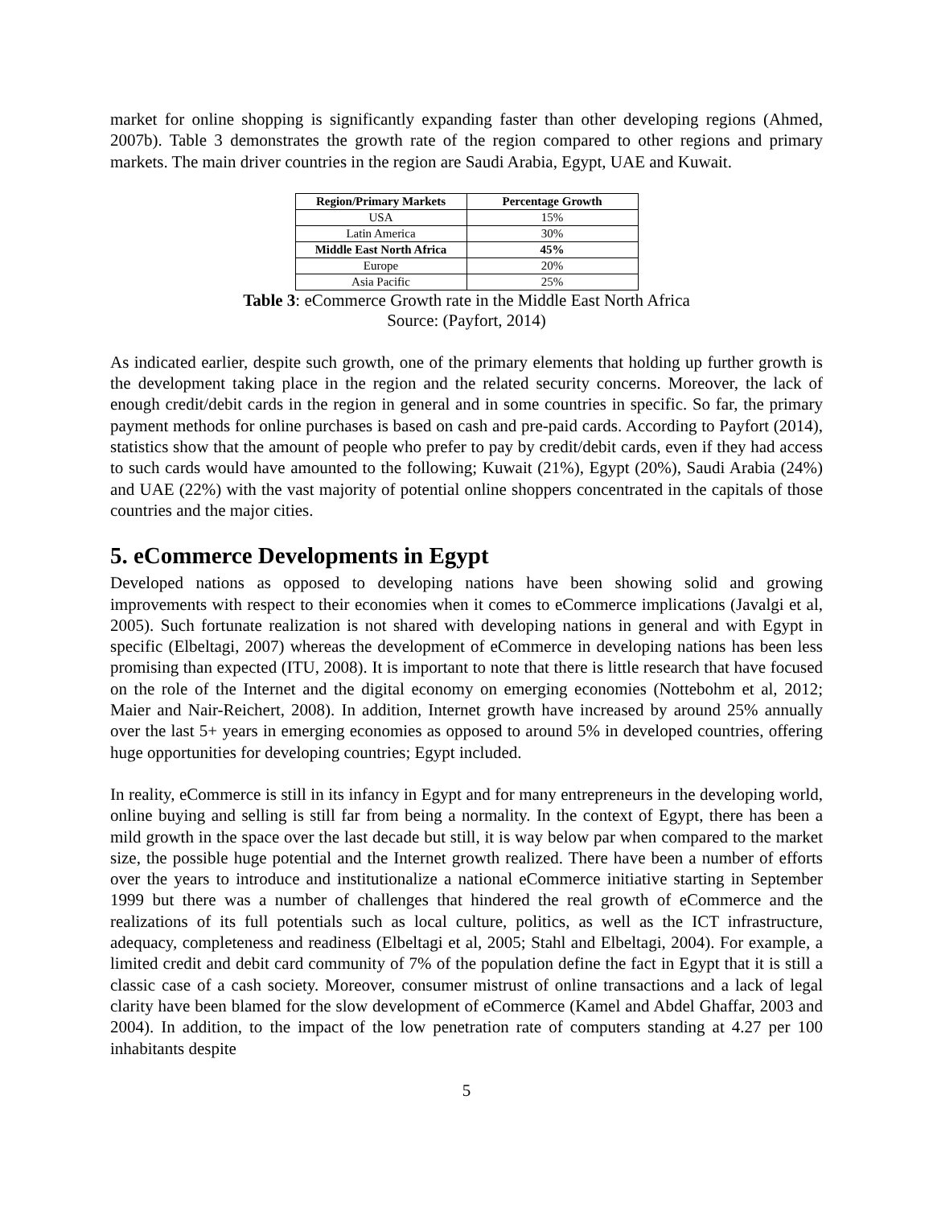market for online shopping is significantly expanding faster than other developing regions (Ahmed, 2007b). Table 3 demonstrates the growth rate of the region compared to other regions and primary markets. The main driver countries in the region are Saudi Arabia, Egypt, UAE and Kuwait.
| Region/Primary Markets | Percentage Growth |
| --- | --- |
| USA | 15% |
| Latin America | 30% |
| Middle East North Africa | 45% |
| Europe | 20% |
| Asia Pacific | 25% |
Table 3: eCommerce Growth rate in the Middle East North Africa
Source: (Payfort, 2014)
As indicated earlier, despite such growth, one of the primary elements that holding up further growth is the development taking place in the region and the related security concerns. Moreover, the lack of enough credit/debit cards in the region in general and in some countries in specific. So far, the primary payment methods for online purchases is based on cash and pre-paid cards. According to Payfort (2014), statistics show that the amount of people who prefer to pay by credit/debit cards, even if they had access to such cards would have amounted to the following; Kuwait (21%), Egypt (20%), Saudi Arabia (24%) and UAE (22%) with the vast majority of potential online shoppers concentrated in the capitals of those countries and the major cities.
5. eCommerce Developments in Egypt
Developed nations as opposed to developing nations have been showing solid and growing improvements with respect to their economies when it comes to eCommerce implications (Javalgi et al, 2005). Such fortunate realization is not shared with developing nations in general and with Egypt in specific (Elbeltagi, 2007) whereas the development of eCommerce in developing nations has been less promising than expected (ITU, 2008). It is important to note that there is little research that have focused on the role of the Internet and the digital economy on emerging economies (Nottebohm et al, 2012; Maier and Nair-Reichert, 2008). In addition, Internet growth have increased by around 25% annually over the last 5+ years in emerging economies as opposed to around 5% in developed countries, offering huge opportunities for developing countries; Egypt included.
In reality, eCommerce is still in its infancy in Egypt and for many entrepreneurs in the developing world, online buying and selling is still far from being a normality. In the context of Egypt, there has been a mild growth in the space over the last decade but still, it is way below par when compared to the market size, the possible huge potential and the Internet growth realized. There have been a number of efforts over the years to introduce and institutionalize a national eCommerce initiative starting in September 1999 but there was a number of challenges that hindered the real growth of eCommerce and the realizations of its full potentials such as local culture, politics, as well as the ICT infrastructure, adequacy, completeness and readiness (Elbeltagi et al, 2005; Stahl and Elbeltagi, 2004). For example, a limited credit and debit card community of 7% of the population define the fact in Egypt that it is still a classic case of a cash society. Moreover, consumer mistrust of online transactions and a lack of legal clarity have been blamed for the slow development of eCommerce (Kamel and Abdel Ghaffar, 2003 and 2004). In addition, to the impact of the low penetration rate of computers standing at 4.27 per 100 inhabitants despite
5